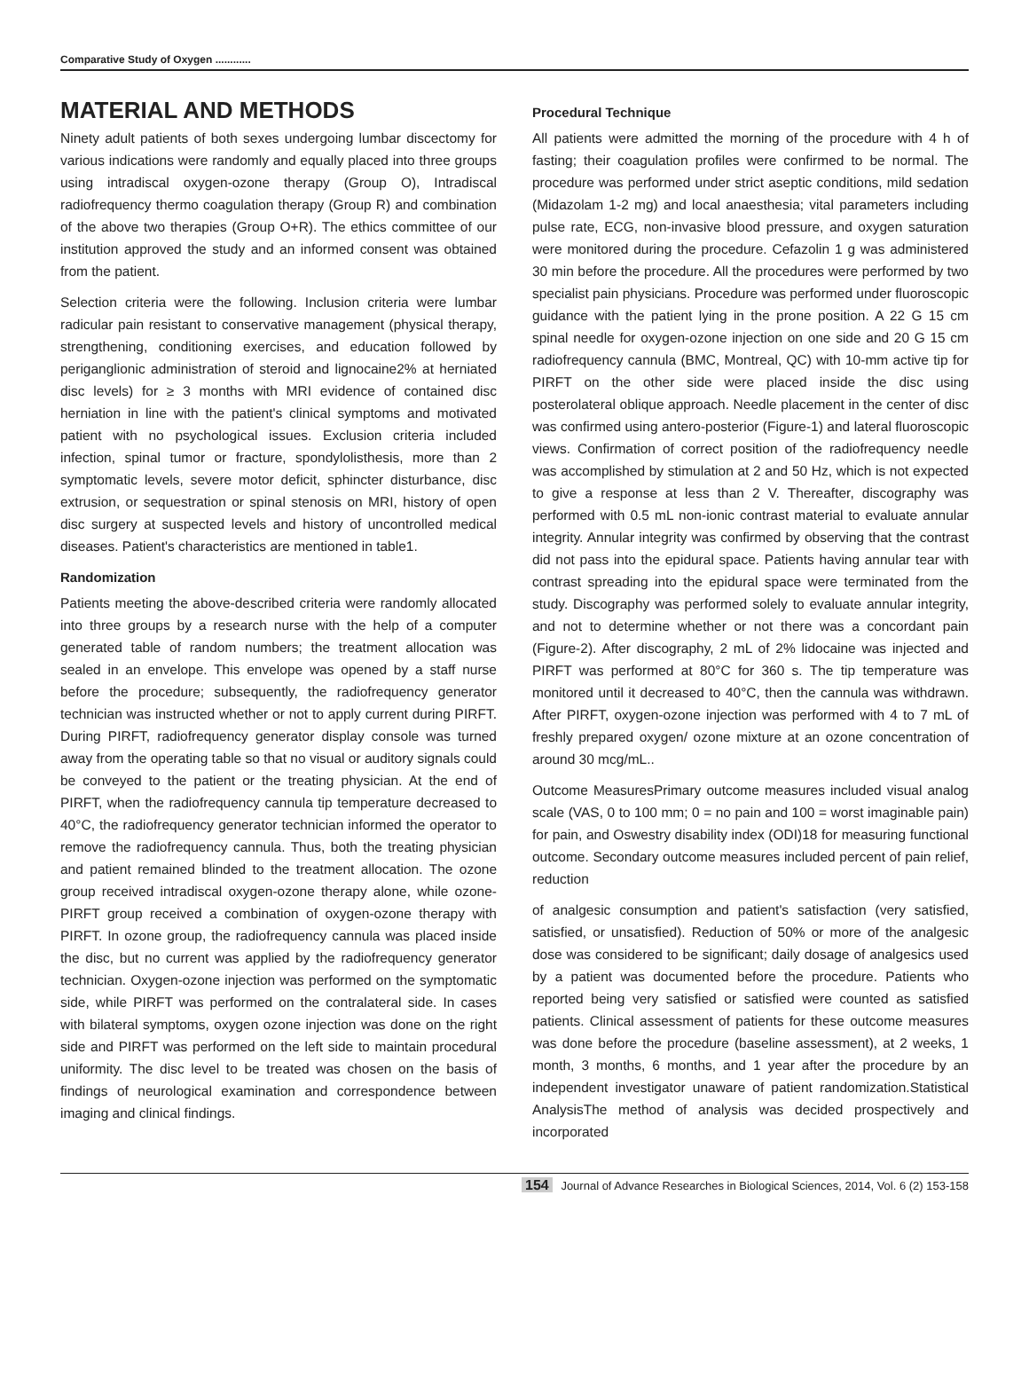Comparative Study of Oxygen ............
MATERIAL AND METHODS
Ninety adult patients of both sexes undergoing lumbar discectomy for various indications were randomly and equally placed into three groups using intradiscal oxygen-ozone therapy (Group O), Intradiscal radiofrequency thermo coagulation therapy (Group R) and combination of the above two therapies (Group O+R). The ethics committee of our institution approved the study and an informed consent was obtained from the patient.
Selection criteria were the following. Inclusion criteria were lumbar radicular pain resistant to conservative management (physical therapy, strengthening, conditioning exercises, and education followed by periganglionic administration of steroid and lignocaine2% at herniated disc levels) for ≥ 3 months with MRI evidence of contained disc herniation in line with the patient's clinical symptoms and motivated patient with no psychological issues. Exclusion criteria included infection, spinal tumor or fracture, spondylolisthesis, more than 2 symptomatic levels, severe motor deficit, sphincter disturbance, disc extrusion, or sequestration or spinal stenosis on MRI, history of open disc surgery at suspected levels and history of uncontrolled medical diseases. Patient's characteristics are mentioned in table1.
Randomization
Patients meeting the above-described criteria were randomly allocated into three groups by a research nurse with the help of a computer generated table of random numbers; the treatment allocation was sealed in an envelope. This envelope was opened by a staff nurse before the procedure; subsequently, the radiofrequency generator technician was instructed whether or not to apply current during PIRFT. During PIRFT, radiofrequency generator display console was turned away from the operating table so that no visual or auditory signals could be conveyed to the patient or the treating physician. At the end of PIRFT, when the radiofrequency cannula tip temperature decreased to 40°C, the radiofrequency generator technician informed the operator to remove the radiofrequency cannula. Thus, both the treating physician and patient remained blinded to the treatment allocation. The ozone group received intradiscal oxygen-ozone therapy alone, while ozone-PIRFT group received a combination of oxygen-ozone therapy with PIRFT. In ozone group, the radiofrequency cannula was placed inside the disc, but no current was applied by the radiofrequency generator technician. Oxygen-ozone injection was performed on the symptomatic side, while PIRFT was performed on the contralateral side. In cases with bilateral symptoms, oxygen ozone injection was done on the right side and PIRFT was performed on the left side to maintain procedural uniformity. The disc level to be treated was chosen on the basis of findings of neurological examination and correspondence between imaging and clinical findings.
Procedural Technique
All patients were admitted the morning of the procedure with 4 h of fasting; their coagulation profiles were confirmed to be normal. The procedure was performed under strict aseptic conditions, mild sedation (Midazolam 1-2 mg) and local anaesthesia; vital parameters including pulse rate, ECG, non-invasive blood pressure, and oxygen saturation were monitored during the procedure. Cefazolin 1 g was administered 30 min before the procedure. All the procedures were performed by two specialist pain physicians. Procedure was performed under fluoroscopic guidance with the patient lying in the prone position. A 22 G 15 cm spinal needle for oxygen-ozone injection on one side and 20 G 15 cm radiofrequency cannula (BMC, Montreal, QC) with 10-mm active tip for PIRFT on the other side were placed inside the disc using posterolateral oblique approach. Needle placement in the center of disc was confirmed using antero-posterior (Figure-1) and lateral fluoroscopic views. Confirmation of correct position of the radiofrequency needle was accomplished by stimulation at 2 and 50 Hz, which is not expected to give a response at less than 2 V. Thereafter, discography was performed with 0.5 mL non-ionic contrast material to evaluate annular integrity. Annular integrity was confirmed by observing that the contrast did not pass into the epidural space. Patients having annular tear with contrast spreading into the epidural space were terminated from the study. Discography was performed solely to evaluate annular integrity, and not to determine whether or not there was a concordant pain (Figure-2). After discography, 2 mL of 2% lidocaine was injected and PIRFT was performed at 80°C for 360 s. The tip temperature was monitored until it decreased to 40°C, then the cannula was withdrawn. After PIRFT, oxygen-ozone injection was performed with 4 to 7 mL of freshly prepared oxygen/ ozone mixture at an ozone concentration of around 30 mcg/mL..
Outcome MeasuresPrimary outcome measures included visual analog scale (VAS, 0 to 100 mm; 0 = no pain and 100 = worst imaginable pain) for pain, and Oswestry disability index (ODI)18 for measuring functional outcome. Secondary outcome measures included percent of pain relief, reduction
of analgesic consumption and patient's satisfaction (very satisfied, satisfied, or unsatisfied). Reduction of 50% or more of the analgesic dose was considered to be significant; daily dosage of analgesics used by a patient was documented before the procedure. Patients who reported being very satisfied or satisfied were counted as satisfied patients. Clinical assessment of patients for these outcome measures was done before the procedure (baseline assessment), at 2 weeks, 1 month, 3 months, 6 months, and 1 year after the procedure by an independent investigator unaware of patient randomization.Statistical AnalysisThe method of analysis was decided prospectively and incorporated
154 Journal of Advance Researches in Biological Sciences, 2014, Vol. 6 (2) 153-158